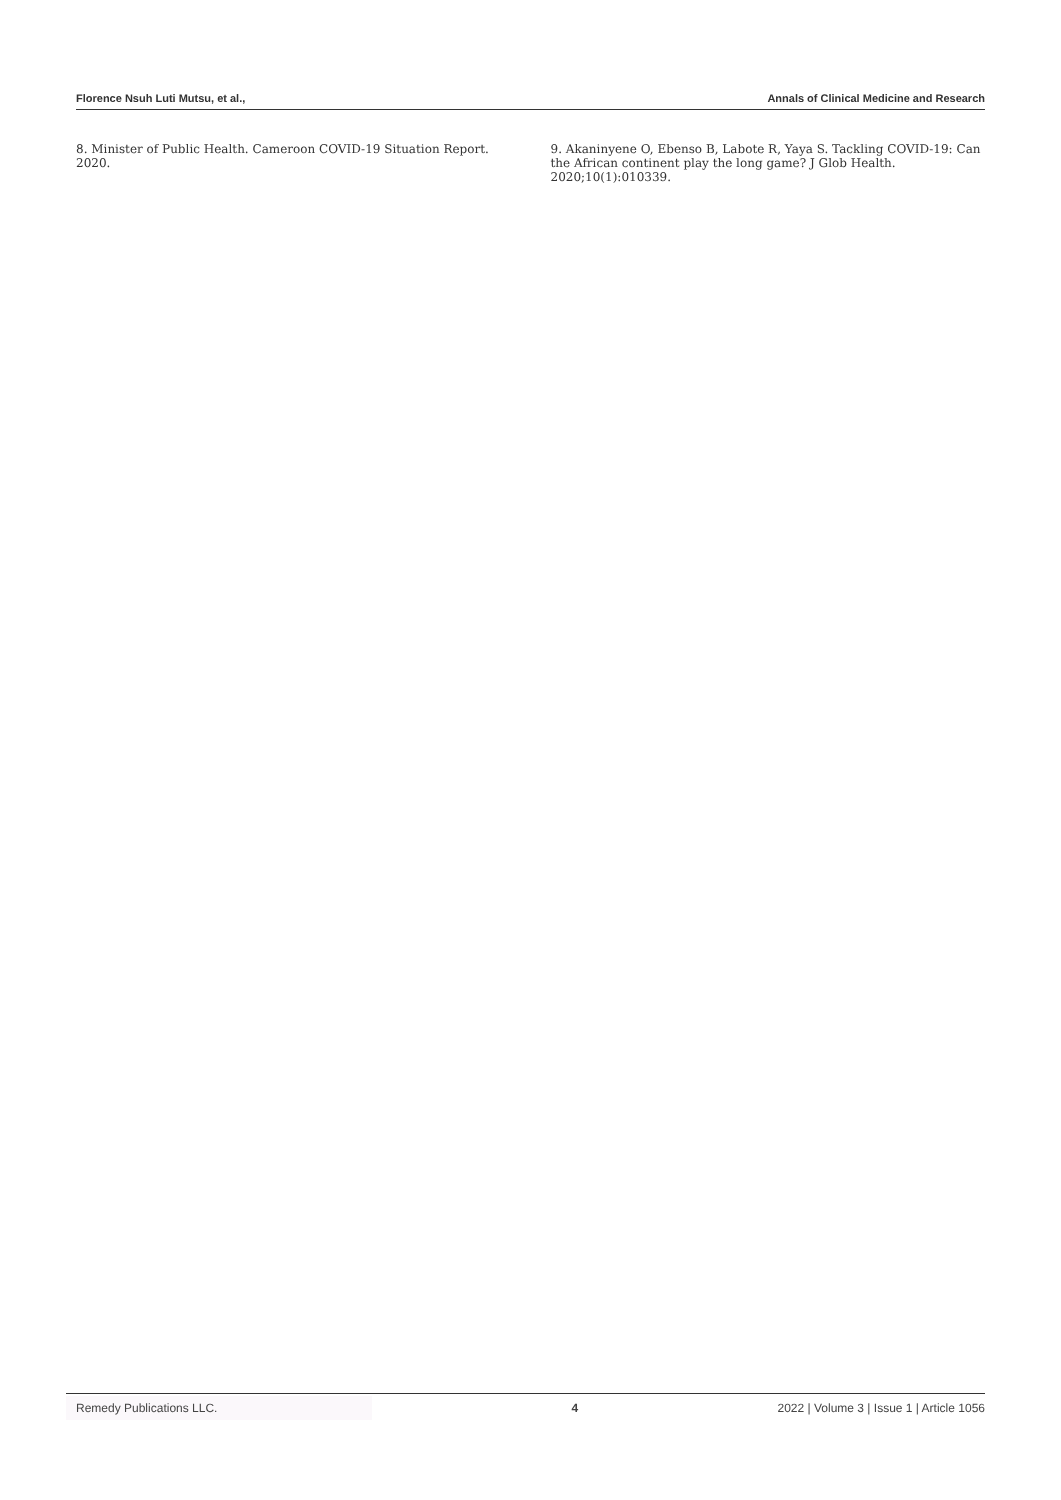Florence Nsuh Luti Mutsu, et al., Annals of Clinical Medicine and Research
8. Minister of Public Health. Cameroon COVID-19 Situation Report. 2020.
9. Akaninyene O, Ebenso B, Labote R, Yaya S. Tackling COVID-19: Can the African continent play the long game? J Glob Health. 2020;10(1):010339.
Remedy Publications LLC. 4 2022 | Volume 3 | Issue 1 | Article 1056